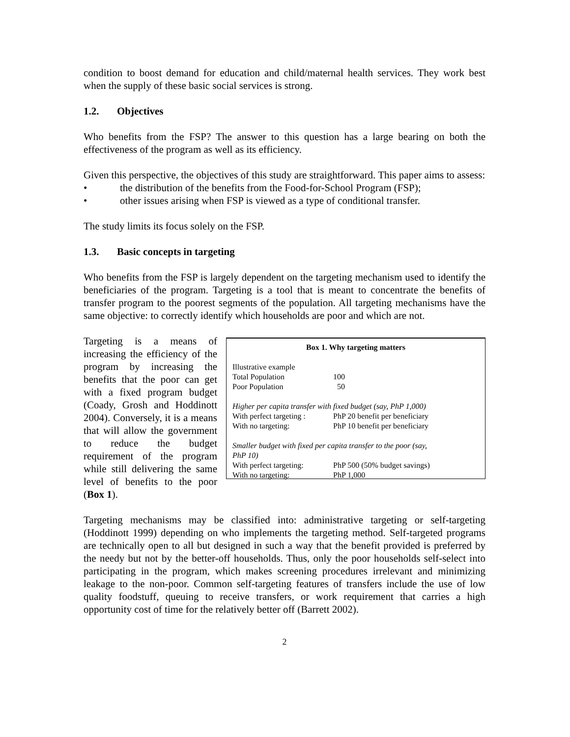condition to boost demand for education and child/maternal health services. They work best when the supply of these basic social services is strong.
1.2. Objectives
Who benefits from the FSP? The answer to this question has a large bearing on both the effectiveness of the program as well as its efficiency.
Given this perspective, the objectives of this study are straightforward. This paper aims to assess:
• the distribution of the benefits from the Food-for-School Program (FSP);
• other issues arising when FSP is viewed as a type of conditional transfer.
The study limits its focus solely on the FSP.
1.3. Basic concepts in targeting
Who benefits from the FSP is largely dependent on the targeting mechanism used to identify the beneficiaries of the program. Targeting is a tool that is meant to concentrate the benefits of transfer program to the poorest segments of the population. All targeting mechanisms have the same objective: to correctly identify which households are poor and which are not.
Targeting is a means of increasing the efficiency of the program by increasing the benefits that the poor can get with a fixed program budget (Coady, Grosh and Hoddinott 2004). Conversely, it is a means that will allow the government to reduce the budget requirement of the program while still delivering the same level of benefits to the poor (Box 1).
Box 1. Why targeting matters
| Illustrative example | |
| Total Population | 100 |
| Poor Population | 50 |
| Higher per capita transfer with fixed budget (say, PhP 1,000) | |
| With perfect targeting : | PhP 20 benefit per beneficiary |
| With no targeting: | PhP 10 benefit per beneficiary |
| Smaller budget with fixed per capita transfer to the poor (say, PhP 10) | |
| With perfect targeting: | PhP 500 (50% budget savings) |
| With no targeting: | PhP 1,000 |
Targeting mechanisms may be classified into: administrative targeting or self-targeting (Hoddinott 1999) depending on who implements the targeting method. Self-targeted programs are technically open to all but designed in such a way that the benefit provided is preferred by the needy but not by the better-off households. Thus, only the poor households self-select into participating in the program, which makes screening procedures irrelevant and minimizing leakage to the non-poor. Common self-targeting features of transfers include the use of low quality foodstuff, queuing to receive transfers, or work requirement that carries a high opportunity cost of time for the relatively better off (Barrett 2002).
2